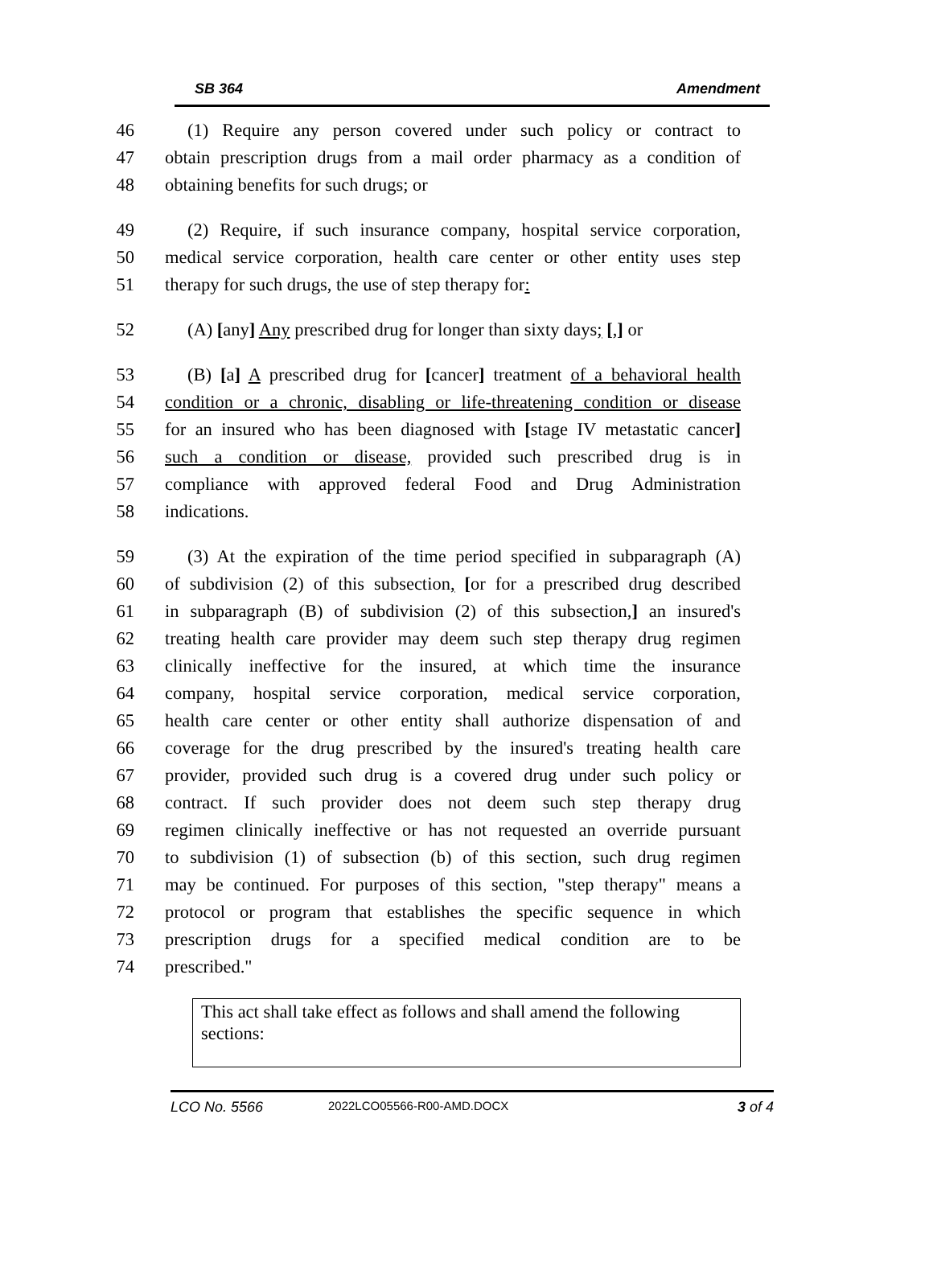SB 364 Amendment
46 (1) Require any person covered under such policy or contract to
47 obtain prescription drugs from a mail order pharmacy as a condition of
48 obtaining benefits for such drugs; or
49 (2) Require, if such insurance company, hospital service corporation,
50 medical service corporation, health care center or other entity uses step
51 therapy for such drugs, the use of step therapy for:
52 (A) [any] Any prescribed drug for longer than sixty days; [,] or
53 (B) [a] A prescribed drug for [cancer] treatment of a behavioral health
54 condition or a chronic, disabling or life-threatening condition or disease
55 for an insured who has been diagnosed with [stage IV metastatic cancer]
56 such a condition or disease, provided such prescribed drug is in
57 compliance with approved federal Food and Drug Administration
58 indications.
59 (3) At the expiration of the time period specified in subparagraph (A)
60 of subdivision (2) of this subsection, [or for a prescribed drug described
61 in subparagraph (B) of subdivision (2) of this subsection,] an insured's
62 treating health care provider may deem such step therapy drug regimen
63 clinically ineffective for the insured, at which time the insurance
64 company, hospital service corporation, medical service corporation,
65 health care center or other entity shall authorize dispensation of and
66 coverage for the drug prescribed by the insured's treating health care
67 provider, provided such drug is a covered drug under such policy or
68 contract. If such provider does not deem such step therapy drug
69 regimen clinically ineffective or has not requested an override pursuant
70 to subdivision (1) of subsection (b) of this section, such drug regimen
71 may be continued. For purposes of this section, "step therapy" means a
72 protocol or program that establishes the specific sequence in which
73 prescription drugs for a specified medical condition are to be
74 prescribed."
This act shall take effect as follows and shall amend the following sections:
LCO No. 5566 2022LCO05566-R00-AMD.DOCX 3 of 4